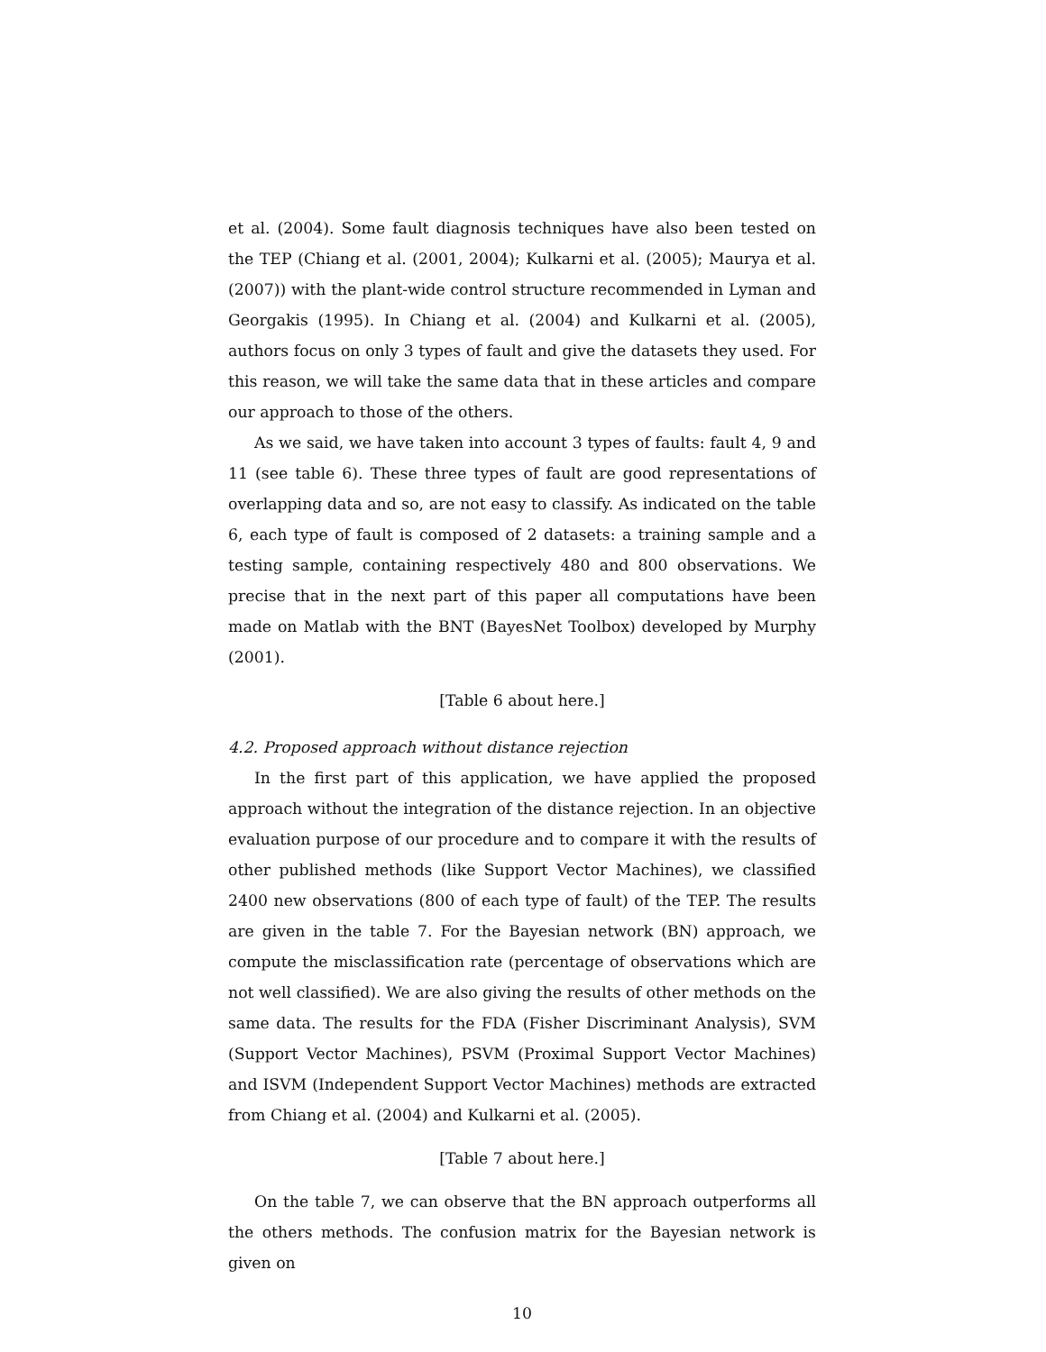et al. (2004). Some fault diagnosis techniques have also been tested on the TEP (Chiang et al. (2001, 2004); Kulkarni et al. (2005); Maurya et al. (2007)) with the plant-wide control structure recommended in Lyman and Georgakis (1995). In Chiang et al. (2004) and Kulkarni et al. (2005), authors focus on only 3 types of fault and give the datasets they used. For this reason, we will take the same data that in these articles and compare our approach to those of the others.
As we said, we have taken into account 3 types of faults: fault 4, 9 and 11 (see table 6). These three types of fault are good representations of overlapping data and so, are not easy to classify. As indicated on the table 6, each type of fault is composed of 2 datasets: a training sample and a testing sample, containing respectively 480 and 800 observations. We precise that in the next part of this paper all computations have been made on Matlab with the BNT (BayesNet Toolbox) developed by Murphy (2001).
[Table 6 about here.]
4.2. Proposed approach without distance rejection
In the first part of this application, we have applied the proposed approach without the integration of the distance rejection. In an objective evaluation purpose of our procedure and to compare it with the results of other published methods (like Support Vector Machines), we classified 2400 new observations (800 of each type of fault) of the TEP. The results are given in the table 7. For the Bayesian network (BN) approach, we compute the misclassification rate (percentage of observations which are not well classified). We are also giving the results of other methods on the same data. The results for the FDA (Fisher Discriminant Analysis), SVM (Support Vector Machines), PSVM (Proximal Support Vector Machines) and ISVM (Independent Support Vector Machines) methods are extracted from Chiang et al. (2004) and Kulkarni et al. (2005).
[Table 7 about here.]
On the table 7, we can observe that the BN approach outperforms all the others methods. The confusion matrix for the Bayesian network is given on
10